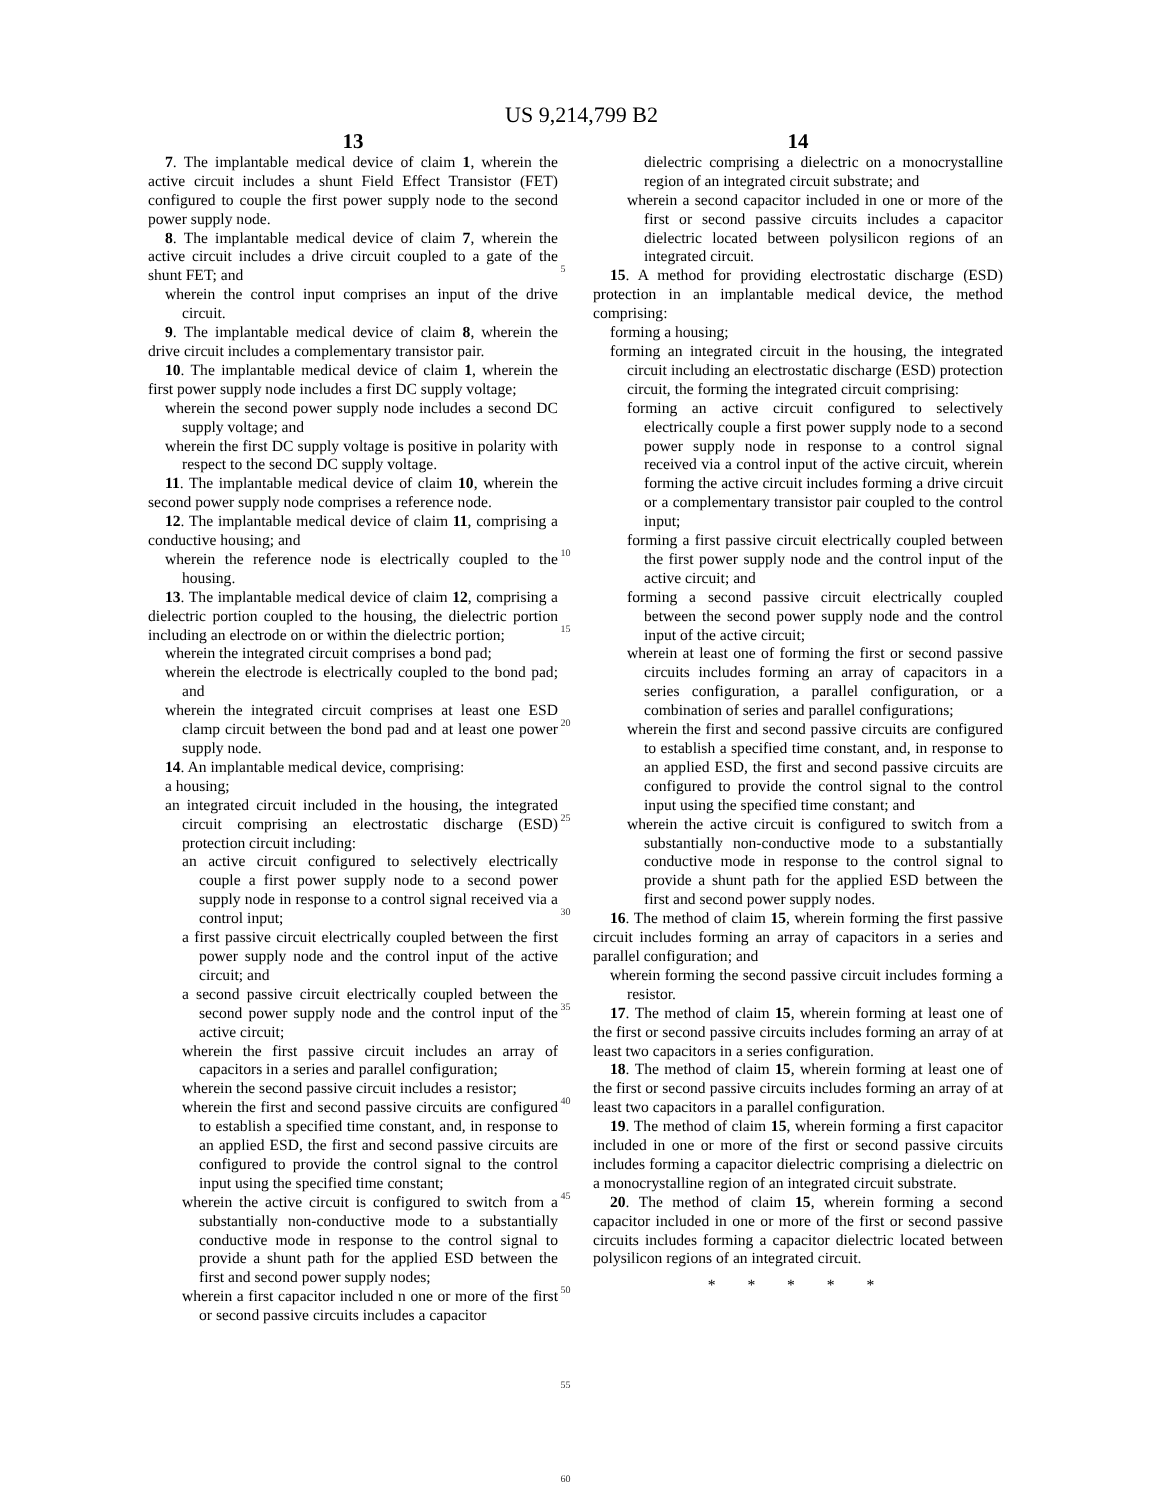US 9,214,799 B2
13
7. The implantable medical device of claim 1, wherein the active circuit includes a shunt Field Effect Transistor (FET) configured to couple the first power supply node to the second power supply node.
8. The implantable medical device of claim 7, wherein the active circuit includes a drive circuit coupled to a gate of the shunt FET; and
wherein the control input comprises an input of the drive circuit.
9. The implantable medical device of claim 8, wherein the drive circuit includes a complementary transistor pair.
10. The implantable medical device of claim 1, wherein the first power supply node includes a first DC supply voltage;
wherein the second power supply node includes a second DC supply voltage; and
wherein the first DC supply voltage is positive in polarity with respect to the second DC supply voltage.
11. The implantable medical device of claim 10, wherein the second power supply node comprises a reference node.
12. The implantable medical device of claim 11, comprising a conductive housing; and
wherein the reference node is electrically coupled to the housing.
13. The implantable medical device of claim 12, comprising a dielectric portion coupled to the housing, the dielectric portion including an electrode on or within the dielectric portion;
wherein the integrated circuit comprises a bond pad;
wherein the electrode is electrically coupled to the bond pad; and
wherein the integrated circuit comprises at least one ESD clamp circuit between the bond pad and at least one power supply node.
14. An implantable medical device, comprising:
a housing;
an integrated circuit included in the housing, the integrated circuit comprising an electrostatic discharge (ESD) protection circuit including:
an active circuit configured to selectively electrically couple a first power supply node to a second power supply node in response to a control signal received via a control input;
a first passive circuit electrically coupled between the first power supply node and the control input of the active circuit; and
a second passive circuit electrically coupled between the second power supply node and the control input of the active circuit;
wherein the first passive circuit includes an array of capacitors in a series and parallel configuration;
wherein the second passive circuit includes a resistor;
wherein the first and second passive circuits are configured to establish a specified time constant, and, in response to an applied ESD, the first and second passive circuits are configured to provide the control signal to the control input using the specified time constant;
wherein the active circuit is configured to switch from a substantially non-conductive mode to a substantially conductive mode in response to the control signal to provide a shunt path for the applied ESD between the first and second power supply nodes;
wherein a first capacitor included n one or more of the first or second passive circuits includes a capacitor
5
10
15
20
25
30
35
40
45
50
55
60
14
dielectric comprising a dielectric on a monocrystalline region of an integrated circuit substrate; and
wherein a second capacitor included in one or more of the first or second passive circuits includes a capacitor dielectric located between polysilicon regions of an integrated circuit.
15. A method for providing electrostatic discharge (ESD) protection in an implantable medical device, the method comprising:
forming a housing;
forming an integrated circuit in the housing, the integrated circuit including an electrostatic discharge (ESD) protection circuit, the forming the integrated circuit comprising:
forming an active circuit configured to selectively electrically couple a first power supply node to a second power supply node in response to a control signal received via a control input of the active circuit, wherein forming the active circuit includes forming a drive circuit or a complementary transistor pair coupled to the control input;
forming a first passive circuit electrically coupled between the first power supply node and the control input of the active circuit; and
forming a second passive circuit electrically coupled between the second power supply node and the control input of the active circuit;
wherein at least one of forming the first or second passive circuits includes forming an array of capacitors in a series configuration, a parallel configuration, or a combination of series and parallel configurations;
wherein the first and second passive circuits are configured to establish a specified time constant, and, in response to an applied ESD, the first and second passive circuits are configured to provide the control signal to the control input using the specified time constant; and
wherein the active circuit is configured to switch from a substantially non-conductive mode to a substantially conductive mode in response to the control signal to provide a shunt path for the applied ESD between the first and second power supply nodes.
16. The method of claim 15, wherein forming the first passive circuit includes forming an array of capacitors in a series and parallel configuration; and
wherein forming the second passive circuit includes forming a resistor.
17. The method of claim 15, wherein forming at least one of the first or second passive circuits includes forming an array of at least two capacitors in a series configuration.
18. The method of claim 15, wherein forming at least one of the first or second passive circuits includes forming an array of at least two capacitors in a parallel configuration.
19. The method of claim 15, wherein forming a first capacitor included in one or more of the first or second passive circuits includes forming a capacitor dielectric comprising a dielectric on a monocrystalline region of an integrated circuit substrate.
20. The method of claim 15, wherein forming a second capacitor included in one or more of the first or second passive circuits includes forming a capacitor dielectric located between polysilicon regions of an integrated circuit.
* * * * *